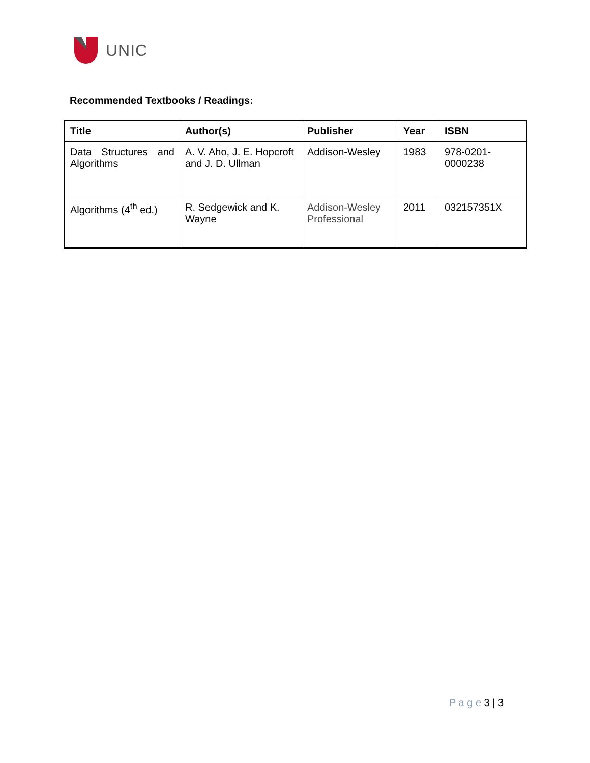UNIC
Recommended Textbooks / Readings:
| Title | Author(s) | Publisher | Year | ISBN |
| --- | --- | --- | --- | --- |
| Data Structures and Algorithms | A. V. Aho, J. E. Hopcroft and J. D. Ullman | Addison-Wesley | 1983 | 978-0201-0000238 |
| Algorithms (4<sup>th</sup> ed.) | R. Sedgewick and K. Wayne | Addison-Wesley Professional | 2011 | 032157351X |
P a g e 3 | 3